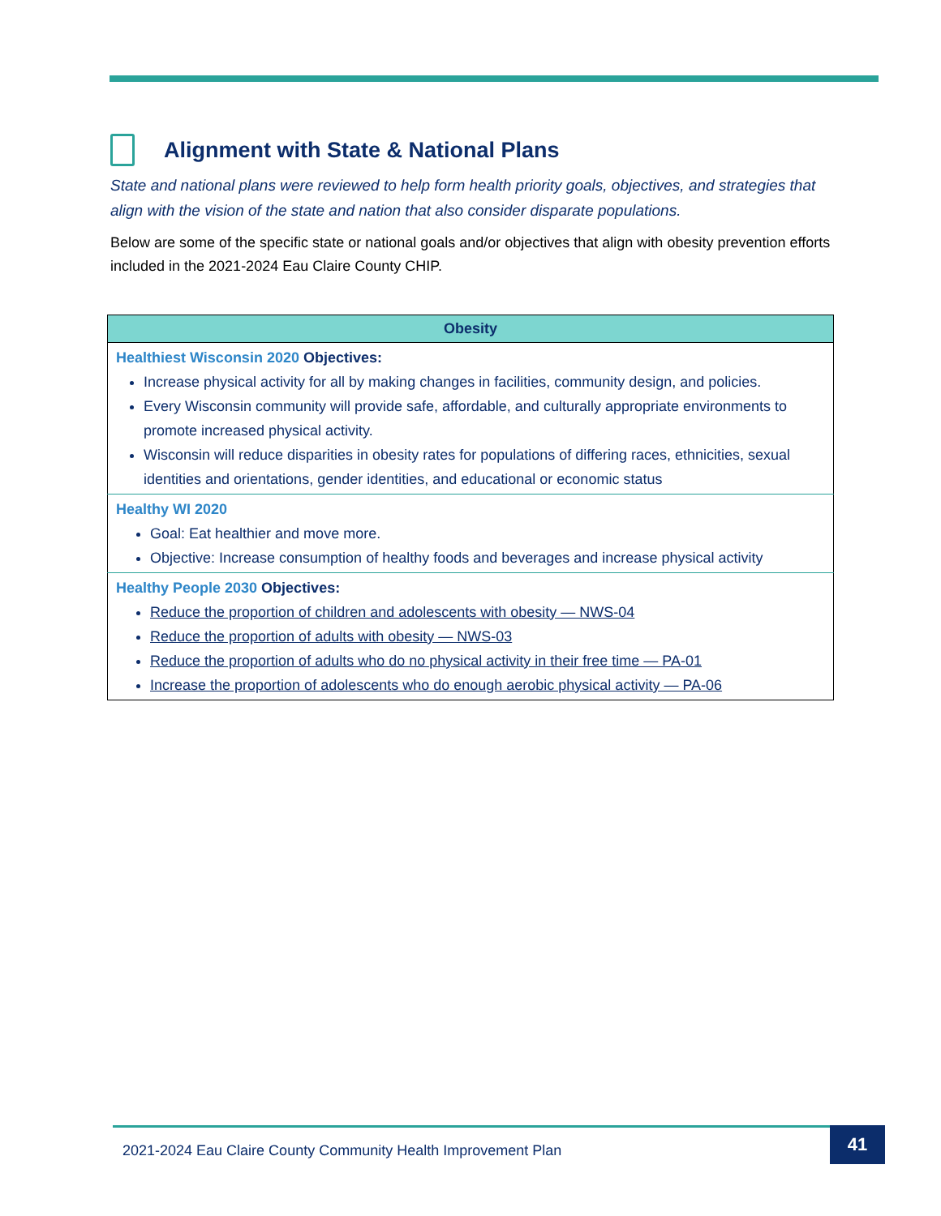Alignment with State & National Plans
State and national plans were reviewed to help form health priority goals, objectives, and strategies that align with the vision of the state and nation that also consider disparate populations.
Below are some of the specific state or national goals and/or objectives that align with obesity prevention efforts included in the 2021-2024 Eau Claire County CHIP.
| Obesity |
| --- |
| Healthiest Wisconsin 2020 Objectives: Increase physical activity for all by making changes in facilities, community design, and policies. Every Wisconsin community will provide safe, affordable, and culturally appropriate environments to promote increased physical activity. Wisconsin will reduce disparities in obesity rates for populations of differing races, ethnicities, sexual identities and orientations, gender identities, and educational or economic status |
| Healthy WI 2020 Goal: Eat healthier and move more. Objective: Increase consumption of healthy foods and beverages and increase physical activity |
| Healthy People 2030 Objectives: Reduce the proportion of children and adolescents with obesity — NWS-04 Reduce the proportion of adults with obesity — NWS-03 Reduce the proportion of adults who do no physical activity in their free time — PA-01 Increase the proportion of adolescents who do enough aerobic physical activity — PA-06 |
2021-2024 Eau Claire County Community Health Improvement Plan 41